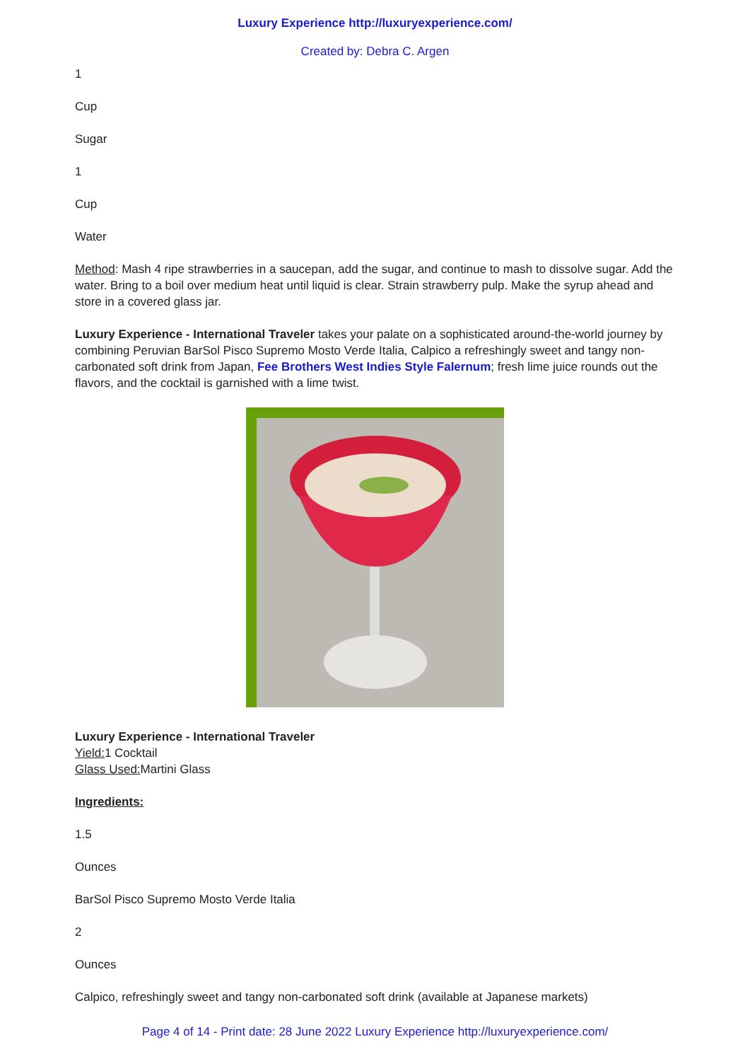Luxury Experience http://luxuryexperience.com/
Created by: Debra C. Argen
1
Cup
Sugar
1
Cup
Water
Method: Mash 4 ripe strawberries in a saucepan, add the sugar, and continue to mash to dissolve sugar. Add the water. Bring to a boil over medium heat until liquid is clear. Strain strawberry pulp. Make the syrup ahead and store in a covered glass jar.
Luxury Experience - International Traveler takes your palate on a sophisticated around-the-world journey by combining Peruvian BarSol Pisco Supremo Mosto Verde Italia, Calpico a refreshingly sweet and tangy non-carbonated soft drink from Japan, Fee Brothers West Indies Style Falernum; fresh lime juice rounds out the flavors, and the cocktail is garnished with a lime twist.
Luxury Experience - International Traveler
Yield: 1 Cocktail
Glass Used: Martini Glass
Ingredients:
1.5
Ounces
BarSol Pisco Supremo Mosto Verde Italia
2
Ounces
Calpico, refreshingly sweet and tangy non-carbonated soft drink (available at Japanese markets)
Page 4 of 14 - Print date: 28 June 2022 Luxury Experience http://luxuryexperience.com/